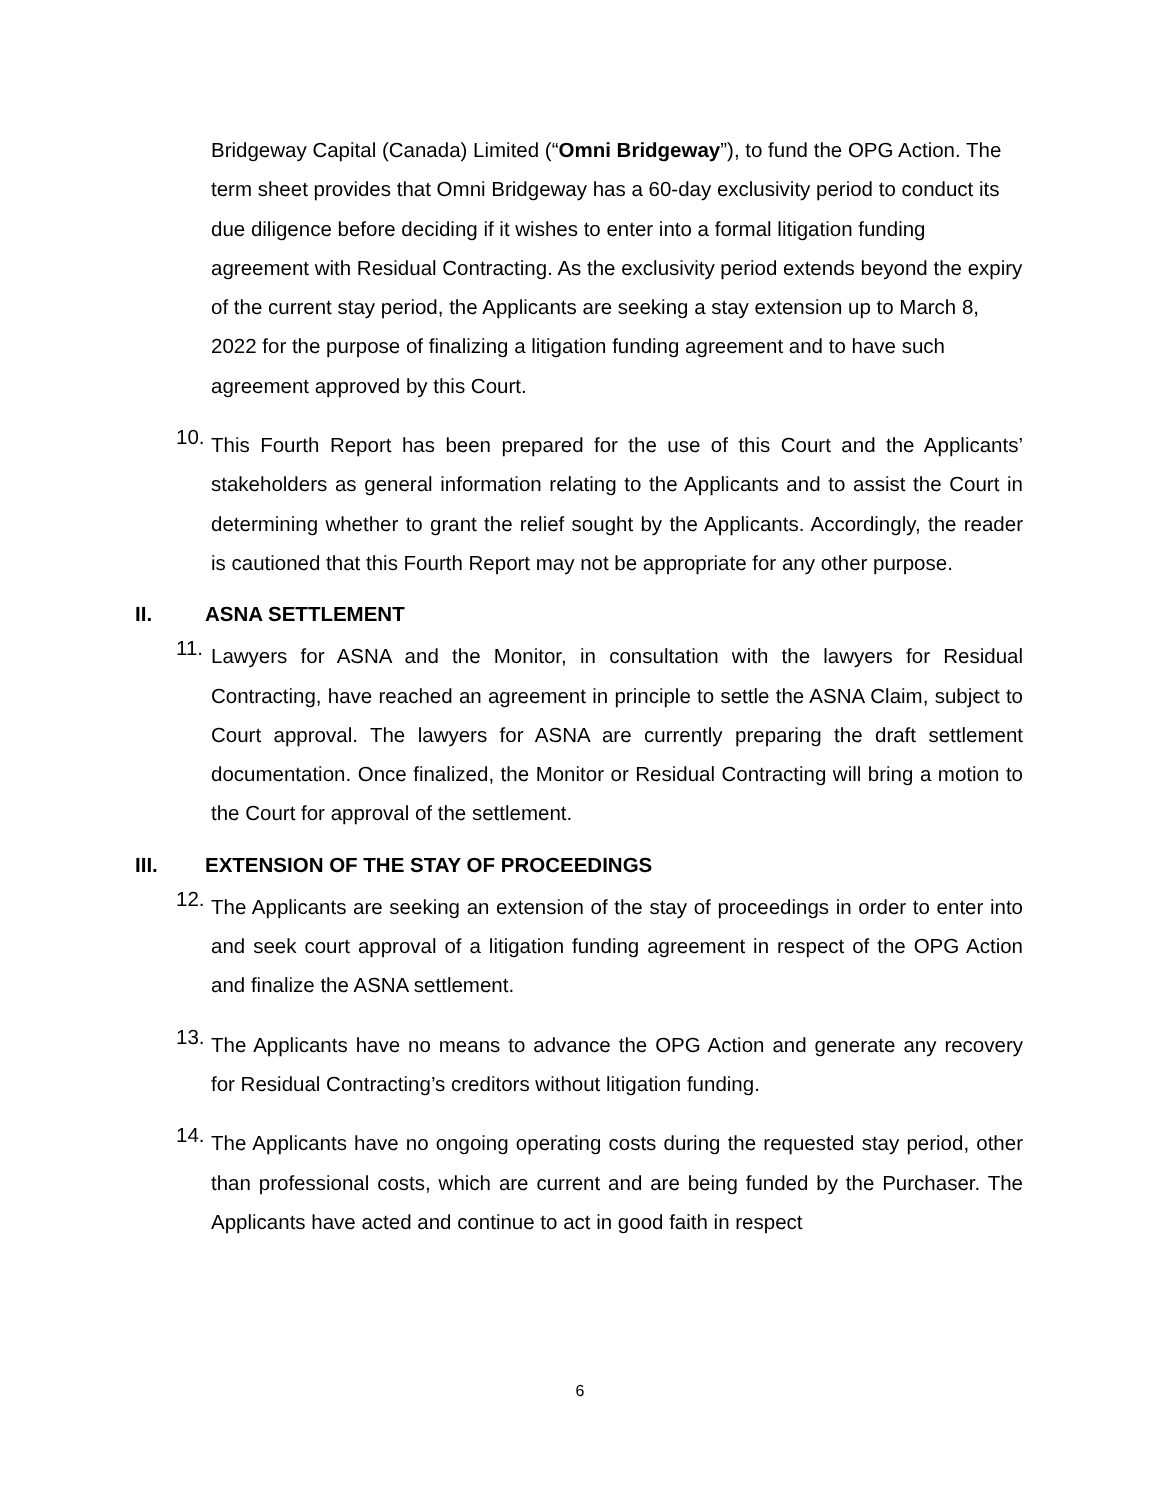Bridgeway Capital (Canada) Limited (“Omni Bridgeway”), to fund the OPG Action. The term sheet provides that Omni Bridgeway has a 60-day exclusivity period to conduct its due diligence before deciding if it wishes to enter into a formal litigation funding agreement with Residual Contracting. As the exclusivity period extends beyond the expiry of the current stay period, the Applicants are seeking a stay extension up to March 8, 2022 for the purpose of finalizing a litigation funding agreement and to have such agreement approved by this Court.
10. This Fourth Report has been prepared for the use of this Court and the Applicants’ stakeholders as general information relating to the Applicants and to assist the Court in determining whether to grant the relief sought by the Applicants. Accordingly, the reader is cautioned that this Fourth Report may not be appropriate for any other purpose.
II. ASNA SETTLEMENT
11. Lawyers for ASNA and the Monitor, in consultation with the lawyers for Residual Contracting, have reached an agreement in principle to settle the ASNA Claim, subject to Court approval. The lawyers for ASNA are currently preparing the draft settlement documentation. Once finalized, the Monitor or Residual Contracting will bring a motion to the Court for approval of the settlement.
III. EXTENSION OF THE STAY OF PROCEEDINGS
12. The Applicants are seeking an extension of the stay of proceedings in order to enter into and seek court approval of a litigation funding agreement in respect of the OPG Action and finalize the ASNA settlement.
13. The Applicants have no means to advance the OPG Action and generate any recovery for Residual Contracting’s creditors without litigation funding.
14. The Applicants have no ongoing operating costs during the requested stay period, other than professional costs, which are current and are being funded by the Purchaser. The Applicants have acted and continue to act in good faith in respect
6